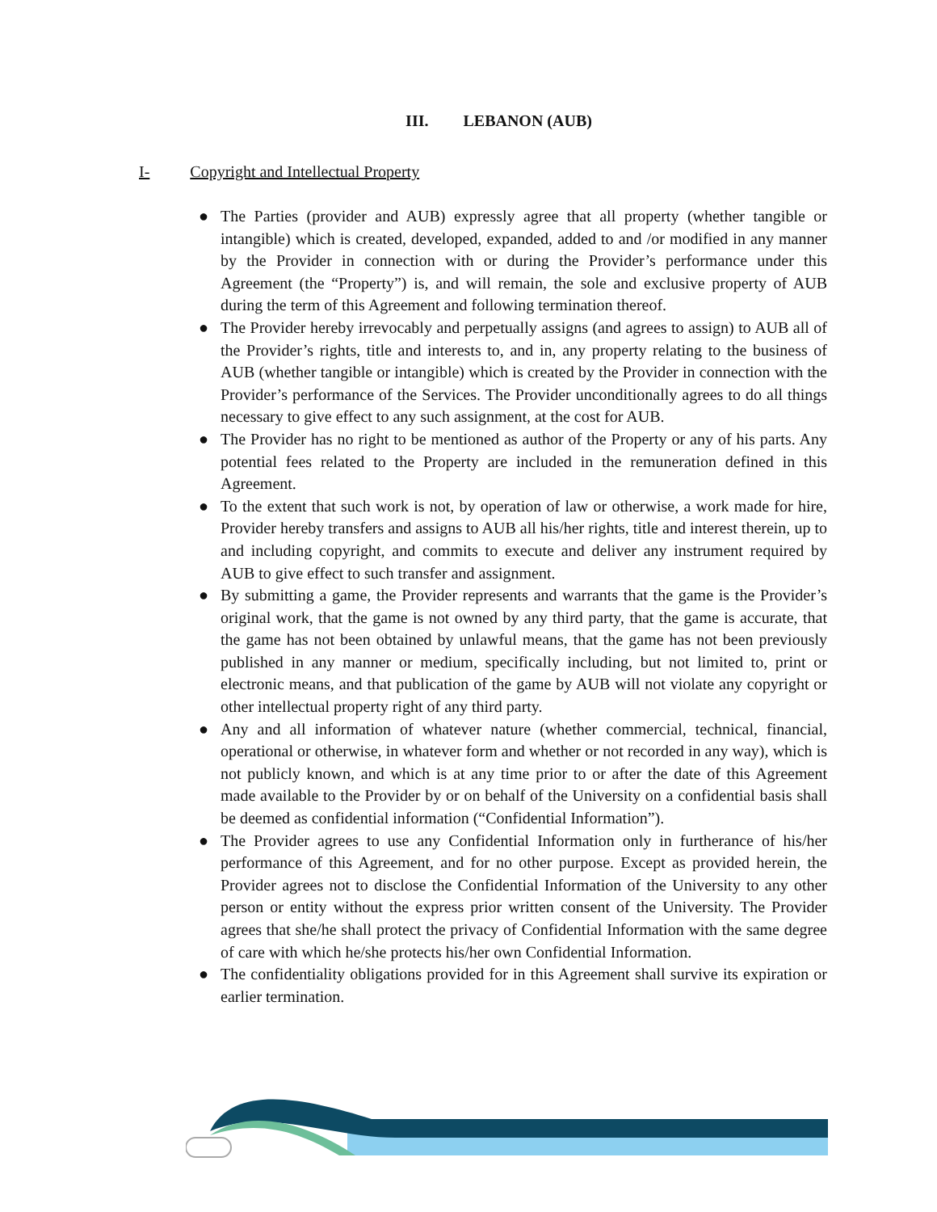III. LEBANON (AUB)
I- Copyright and Intellectual Property
● The Parties (provider and AUB) expressly agree that all property (whether tangible or intangible) which is created, developed, expanded, added to and /or modified in any manner by the Provider in connection with or during the Provider’s performance under this Agreement (the “Property”) is, and will remain, the sole and exclusive property of AUB during the term of this Agreement and following termination thereof.
● The Provider hereby irrevocably and perpetually assigns (and agrees to assign) to AUB all of the Provider’s rights, title and interests to, and in, any property relating to the business of AUB (whether tangible or intangible) which is created by the Provider in connection with the Provider’s performance of the Services. The Provider unconditionally agrees to do all things necessary to give effect to any such assignment, at the cost for AUB.
● The Provider has no right to be mentioned as author of the Property or any of his parts. Any potential fees related to the Property are included in the remuneration defined in this Agreement.
● To the extent that such work is not, by operation of law or otherwise, a work made for hire, Provider hereby transfers and assigns to AUB all his/her rights, title and interest therein, up to and including copyright, and commits to execute and deliver any instrument required by AUB to give effect to such transfer and assignment.
● By submitting a game, the Provider represents and warrants that the game is the Provider’s original work, that the game is not owned by any third party, that the game is accurate, that the game has not been obtained by unlawful means, that the game has not been previously published in any manner or medium, specifically including, but not limited to, print or electronic means, and that publication of the game by AUB will not violate any copyright or other intellectual property right of any third party.
● Any and all information of whatever nature (whether commercial, technical, financial, operational or otherwise, in whatever form and whether or not recorded in any way), which is not publicly known, and which is at any time prior to or after the date of this Agreement made available to the Provider by or on behalf of the University on a confidential basis shall be deemed as confidential information (“Confidential Information”).
● The Provider agrees to use any Confidential Information only in furtherance of his/her performance of this Agreement, and for no other purpose. Except as provided herein, the Provider agrees not to disclose the Confidential Information of the University to any other person or entity without the express prior written consent of the University. The Provider agrees that she/he shall protect the privacy of Confidential Information with the same degree of care with which he/she protects his/her own Confidential Information.
● The confidentiality obligations provided for in this Agreement shall survive its expiration or earlier termination.